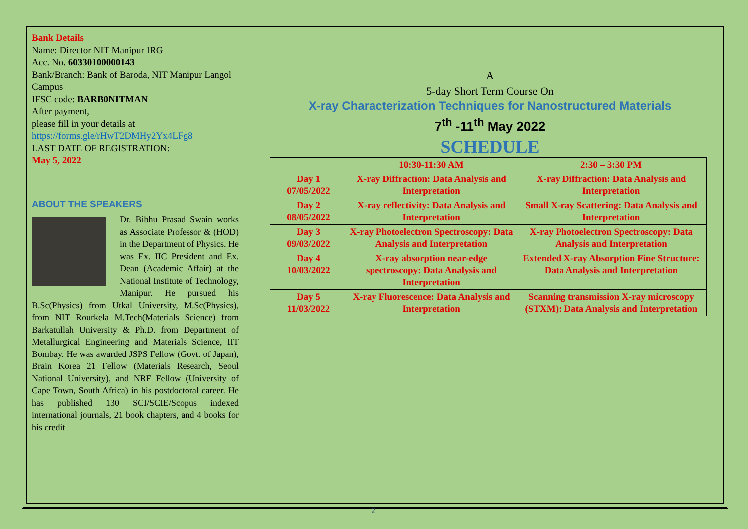Bank Details
Name: Director NIT Manipur IRG
Acc. No. 60330100000143
Bank/Branch: Bank of Baroda, NIT Manipur Langol Campus
IFSC code: BARB0NITMAN
After payment,
please fill in your details at
https://forms.gle/rHwT2DMHy2Yx4LFg8
LAST DATE OF REGISTRATION:
May 5, 2022
ABOUT THE SPEAKERS
Dr. Bibhu Prasad Swain works as Associate Professor & (HOD) in the Department of Physics. He was Ex. IIC President and Ex. Dean (Academic Affair) at the National Institute of Technology, Manipur. He pursued his B.Sc(Physics) from Utkal University, M.Sc(Physics), from NIT Rourkela M.Tech(Materials Science) from Barkatullah University & Ph.D. from Department of Metallurgical Engineering and Materials Science, IIT Bombay. He was awarded JSPS Fellow (Govt. of Japan), Brain Korea 21 Fellow (Materials Research, Seoul National University), and NRF Fellow (University of Cape Town, South Africa) in his postdoctoral career. He has published 130 SCI/SCIE/Scopus indexed international journals, 21 book chapters, and 4 books for his credit
A
5-day Short Term Course On
X-ray Characterization Techniques for Nanostructured Materials
7<sup>th</sup> -11<sup>th</sup> May 2022
SCHEDULE
| | 10:30-11:30 AM | 2:30 – 3:30 PM |
| --- | --- | --- |
| Day 1 07/05/2022 | X-ray Diffraction: Data Analysis and Interpretation | X-ray Diffraction: Data Analysis and Interpretation |
| Day 2 08/05/2022 | X-ray reflectivity: Data Analysis and Interpretation | Small X-ray Scattering: Data Analysis and Interpretation |
| Day 3 09/03/2022 | X-ray Photoelectron Spectroscopy: Data Analysis and Interpretation | X-ray Photoelectron Spectroscopy: Data Analysis and Interpretation |
| Day 4 10/03/2022 | X-ray absorption near-edge spectroscopy: Data Analysis and Interpretation | Extended X-ray Absorption Fine Structure: Data Analysis and Interpretation |
| Day 5 11/03/2022 | X-ray Fluorescence: Data Analysis and Interpretation | Scanning transmission X-ray microscopy (STXM): Data Analysis and Interpretation |
2